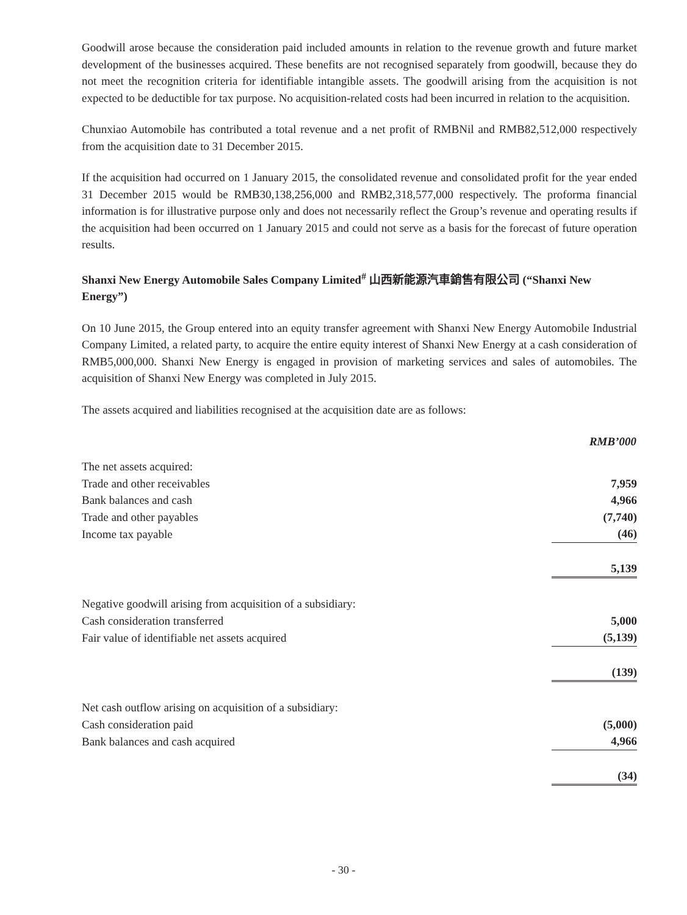Goodwill arose because the consideration paid included amounts in relation to the revenue growth and future market development of the businesses acquired. These benefits are not recognised separately from goodwill, because they do not meet the recognition criteria for identifiable intangible assets. The goodwill arising from the acquisition is not expected to be deductible for tax purpose. No acquisition-related costs had been incurred in relation to the acquisition.
Chunxiao Automobile has contributed a total revenue and a net profit of RMBNil and RMB82,512,000 respectively from the acquisition date to 31 December 2015.
If the acquisition had occurred on 1 January 2015, the consolidated revenue and consolidated profit for the year ended 31 December 2015 would be RMB30,138,256,000 and RMB2,318,577,000 respectively. The proforma financial information is for illustrative purpose only and does not necessarily reflect the Group’s revenue and operating results if the acquisition had been occurred on 1 January 2015 and could not serve as a basis for the forecast of future operation results.
Shanxi New Energy Automobile Sales Company Limited<sup>#</sup> 山西新能源汽車銷售有限公司 (“Shanxi New Energy”)
On 10 June 2015, the Group entered into an equity transfer agreement with Shanxi New Energy Automobile Industrial Company Limited, a related party, to acquire the entire equity interest of Shanxi New Energy at a cash consideration of RMB5,000,000. Shanxi New Energy is engaged in provision of marketing services and sales of automobiles. The acquisition of Shanxi New Energy was completed in July 2015.
The assets acquired and liabilities recognised at the acquisition date are as follows:
| | RMB’000 |
| --- | --- |
| The net assets acquired: | |
| Trade and other receivables | 7,959 |
| Bank balances and cash | 4,966 |
| Trade and other payables | (7,740) |
| Income tax payable | (46) |
| | 5,139 |
| Negative goodwill arising from acquisition of a subsidiary: | |
| Cash consideration transferred | 5,000 |
| Fair value of identifiable net assets acquired | (5,139) |
| | (139) |
| Net cash outflow arising on acquisition of a subsidiary: | |
| Cash consideration paid | (5,000) |
| Bank balances and cash acquired | 4,966 |
| | (34) |
- 30 -